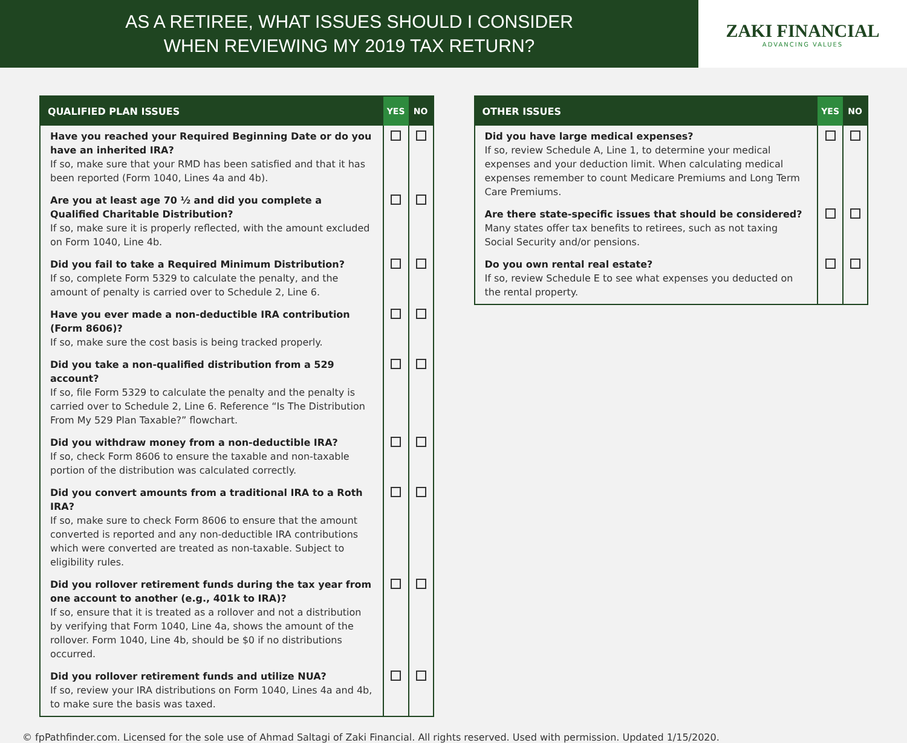AS A RETIREE, WHAT ISSUES SHOULD I CONSIDER
WHEN REVIEWING MY 2019 TAX RETURN?
ZAKI FINANCIAL
ADVANCING VALUES
| QUALIFIED PLAN ISSUES | YES | NO |
| --- | --- | --- |
| Have you reached your Required Beginning Date or do you have an inherited IRA? If so, make sure that your RMD has been satisfied and that it has been reported (Form 1040, Lines 4a and 4b). | | |
| Are you at least age 70 ½ and did you complete a Qualified Charitable Distribution? If so, make sure it is properly reflected, with the amount excluded on Form 1040, Line 4b. | | |
| Did you fail to take a Required Minimum Distribution? If so, complete Form 5329 to calculate the penalty, and the amount of penalty is carried over to Schedule 2, Line 6. | | |
| Have you ever made a non-deductible IRA contribution (Form 8606)? If so, make sure the cost basis is being tracked properly. | | |
| Did you take a non-qualified distribution from a 529 account? If so, file Form 5329 to calculate the penalty and the penalty is carried over to Schedule 2, Line 6. Reference “Is The Distribution From My 529 Plan Taxable?” flowchart. | | |
| Did you withdraw money from a non-deductible IRA? If so, check Form 8606 to ensure the taxable and non-taxable portion of the distribution was calculated correctly. | | |
| Did you convert amounts from a traditional IRA to a Roth IRA? If so, make sure to check Form 8606 to ensure that the amount converted is reported and any non-deductible IRA contributions which were converted are treated as non-taxable. Subject to eligibility rules. | | |
| Did you rollover retirement funds during the tax year from one account to another (e.g., 401k to IRA)? If so, ensure that it is treated as a rollover and not a distribution by verifying that Form 1040, Line 4a, shows the amount of the rollover. Form 1040, Line 4b, should be $0 if no distributions occurred. | | |
| Did you rollover retirement funds and utilize NUA? If so, review your IRA distributions on Form 1040, Lines 4a and 4b, to make sure the basis was taxed. | | |
| OTHER ISSUES | YES | NO |
| --- | --- | --- |
| Did you have large medical expenses? If so, review Schedule A, Line 1, to determine your medical expenses and your deduction limit. When calculating medical expenses remember to count Medicare Premiums and Long Term Care Premiums. | | |
| Are there state-specific issues that should be considered? Many states offer tax benefits to retirees, such as not taxing Social Security and/or pensions. | | |
| Do you own rental real estate? If so, review Schedule E to see what expenses you deducted on the rental property. | | |
© fpPathfinder.com. Licensed for the sole use of Ahmad Saltagi of Zaki Financial. All rights reserved. Used with permission. Updated 1/15/2020.